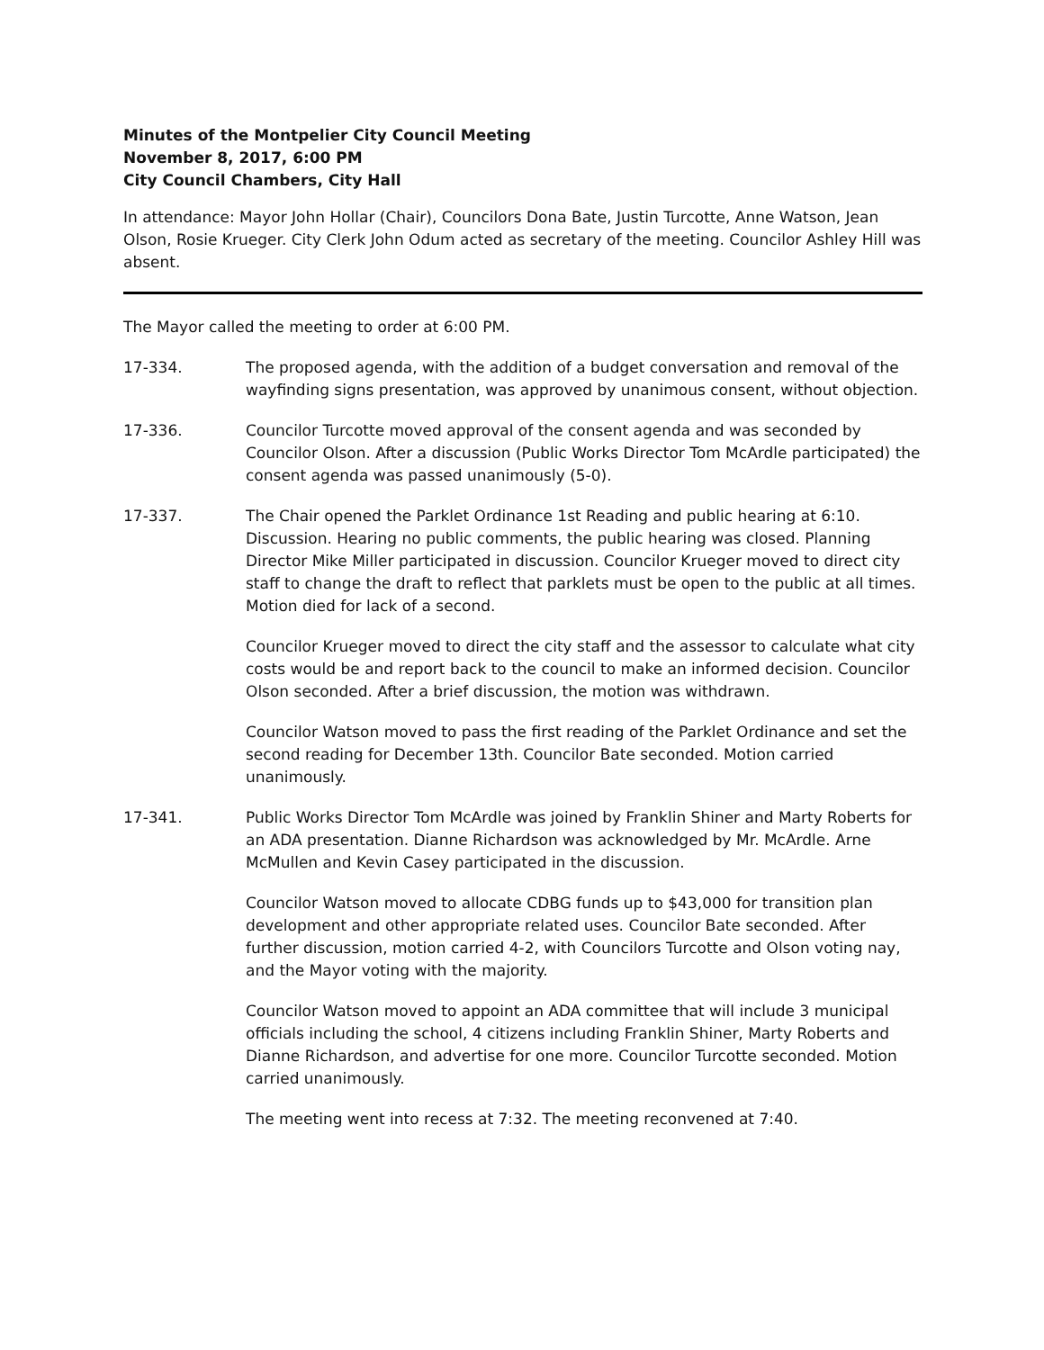Minutes of the Montpelier City Council Meeting
November 8, 2017, 6:00 PM
City Council Chambers, City Hall
In attendance: Mayor John Hollar (Chair), Councilors Dona Bate, Justin Turcotte, Anne Watson, Jean Olson, Rosie Krueger. City Clerk John Odum acted as secretary of the meeting. Councilor Ashley Hill was absent.
The Mayor called the meeting to order at 6:00 PM.
17-334. The proposed agenda, with the addition of a budget conversation and removal of the wayfinding signs presentation, was approved by unanimous consent, without objection.
17-336. Councilor Turcotte moved approval of the consent agenda and was seconded by Councilor Olson. After a discussion (Public Works Director Tom McArdle participated) the consent agenda was passed unanimously (5-0).
17-337. The Chair opened the Parklet Ordinance 1st Reading and public hearing at 6:10. Discussion. Hearing no public comments, the public hearing was closed. Planning Director Mike Miller participated in discussion. Councilor Krueger moved to direct city staff to change the draft to reflect that parklets must be open to the public at all times. Motion died for lack of a second.
Councilor Krueger moved to direct the city staff and the assessor to calculate what city costs would be and report back to the council to make an informed decision. Councilor Olson seconded. After a brief discussion, the motion was withdrawn.
Councilor Watson moved to pass the first reading of the Parklet Ordinance and set the second reading for December 13th. Councilor Bate seconded. Motion carried unanimously.
17-341. Public Works Director Tom McArdle was joined by Franklin Shiner and Marty Roberts for an ADA presentation. Dianne Richardson was acknowledged by Mr. McArdle. Arne McMullen and Kevin Casey participated in the discussion.
Councilor Watson moved to allocate CDBG funds up to $43,000 for transition plan development and other appropriate related uses. Councilor Bate seconded. After further discussion, motion carried 4-2, with Councilors Turcotte and Olson voting nay, and the Mayor voting with the majority.
Councilor Watson moved to appoint an ADA committee that will include 3 municipal officials including the school, 4 citizens including Franklin Shiner, Marty Roberts and Dianne Richardson, and advertise for one more. Councilor Turcotte seconded. Motion carried unanimously.
The meeting went into recess at 7:32. The meeting reconvened at 7:40.